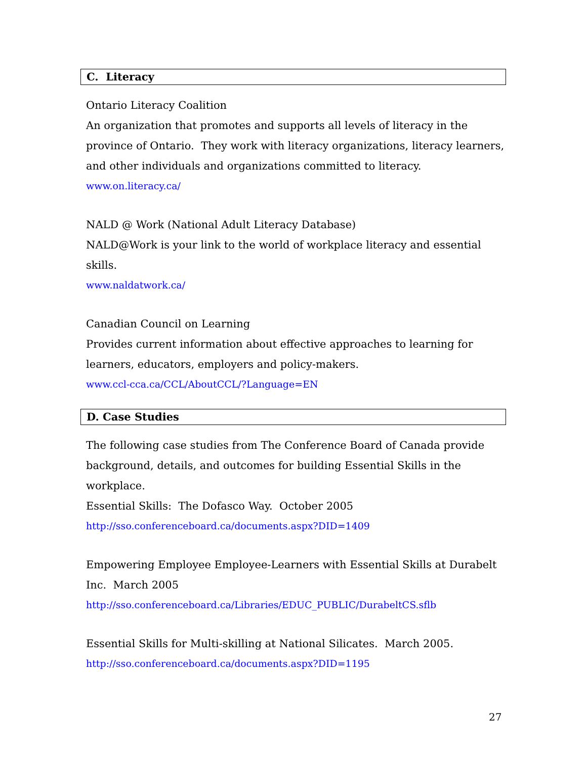C. Literacy
Ontario Literacy Coalition
An organization that promotes and supports all levels of literacy in the province of Ontario. They work with literacy organizations, literacy learners, and other individuals and organizations committed to literacy.
www.on.literacy.ca/
NALD @ Work (National Adult Literacy Database)
NALD@Work is your link to the world of workplace literacy and essential skills.
www.naldatwork.ca/
Canadian Council on Learning
Provides current information about effective approaches to learning for learners, educators, employers and policy-makers.
www.ccl-cca.ca/CCL/AboutCCL/?Language=EN
D. Case Studies
The following case studies from The Conference Board of Canada provide background, details, and outcomes for building Essential Skills in the workplace.
Essential Skills: The Dofasco Way. October 2005
http://sso.conferenceboard.ca/documents.aspx?DID=1409
Empowering Employee Employee-Learners with Essential Skills at Durabelt Inc. March 2005
http://sso.conferenceboard.ca/Libraries/EDUC_PUBLIC/DurabeltCS.sflb
Essential Skills for Multi-skilling at National Silicates. March 2005.
http://sso.conferenceboard.ca/documents.aspx?DID=1195
27